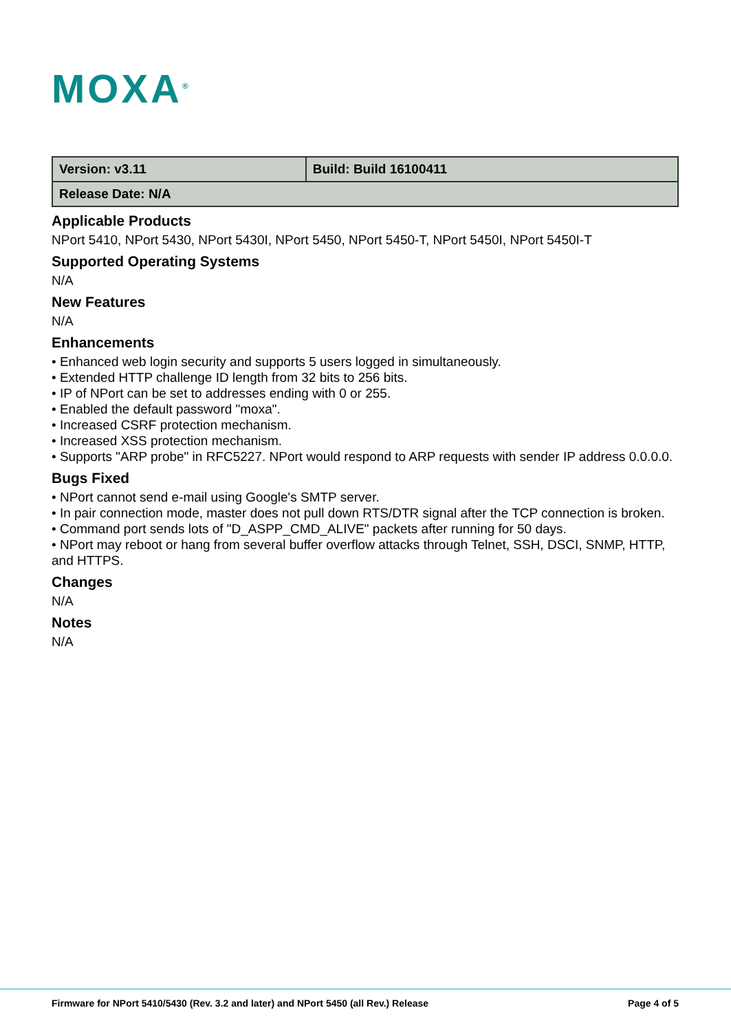MOXA<sup>®</sup>
| Version: v3.11 | Build: Build 16100411 |
| Release Date: N/A | |
Applicable Products
NPort 5410, NPort 5430, NPort 5430I, NPort 5450, NPort 5450-T, NPort 5450I, NPort 5450I-T
Supported Operating Systems
N/A
New Features
N/A
Enhancements
• Enhanced web login security and supports 5 users logged in simultaneously.
• Extended HTTP challenge ID length from 32 bits to 256 bits.
• IP of NPort can be set to addresses ending with 0 or 255.
• Enabled the default password "moxa".
• Increased CSRF protection mechanism.
• Increased XSS protection mechanism.
• Supports "ARP probe" in RFC5227. NPort would respond to ARP requests with sender IP address 0.0.0.0.
Bugs Fixed
• NPort cannot send e-mail using Google's SMTP server.
• In pair connection mode, master does not pull down RTS/DTR signal after the TCP connection is broken.
• Command port sends lots of "D_ASPP_CMD_ALIVE" packets after running for 50 days.
• NPort may reboot or hang from several buffer overflow attacks through Telnet, SSH, DSCI, SNMP, HTTP, and HTTPS.
Changes
N/A
Notes
N/A
Firmware for NPort 5410/5430 (Rev. 3.2 and later) and NPort 5450 (all Rev.) Release Page 4 of 5